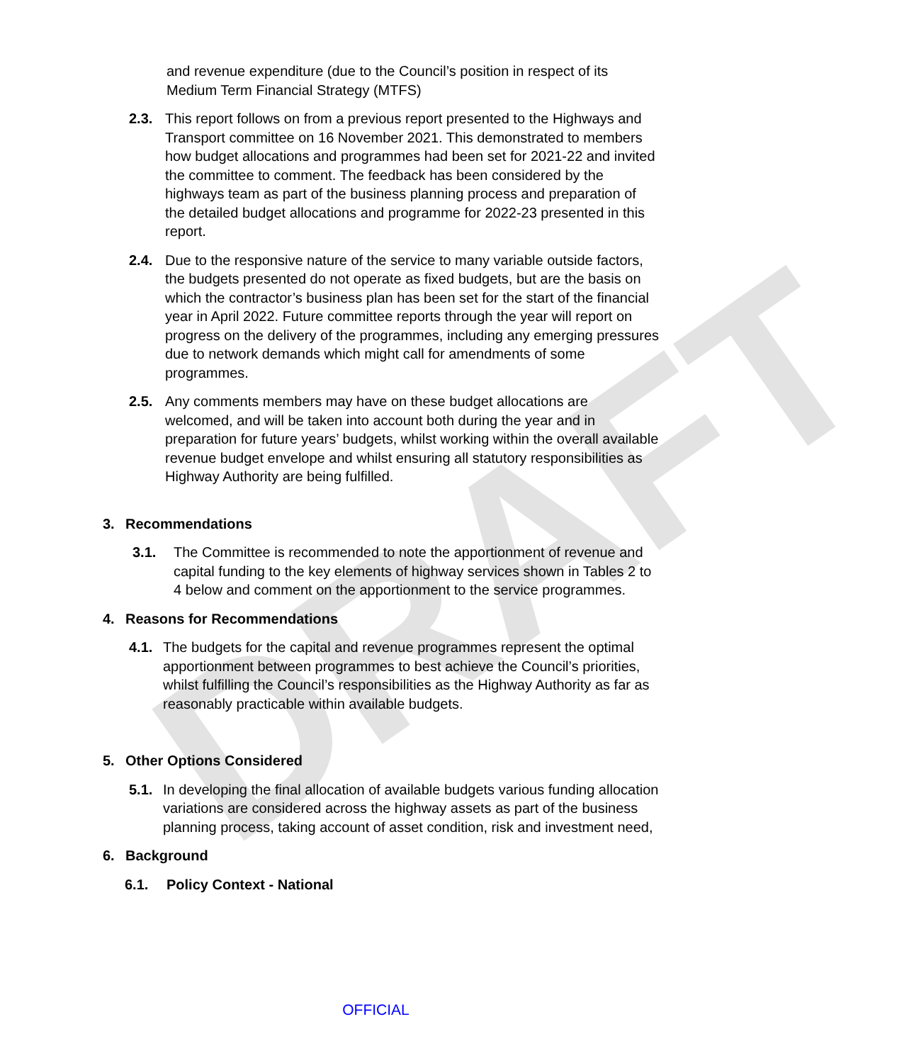DRAFT
and revenue expenditure (due to the Council’s position in respect of its Medium Term Financial Strategy (MTFS)
2.3. This report follows on from a previous report presented to the Highways and Transport committee on 16 November 2021. This demonstrated to members how budget allocations and programmes had been set for 2021-22 and invited the committee to comment. The feedback has been considered by the highways team as part of the business planning process and preparation of the detailed budget allocations and programme for 2022-23 presented in this report.
2.4. Due to the responsive nature of the service to many variable outside factors, the budgets presented do not operate as fixed budgets, but are the basis on which the contractor’s business plan has been set for the start of the financial year in April 2022. Future committee reports through the year will report on progress on the delivery of the programmes, including any emerging pressures due to network demands which might call for amendments of some programmes.
2.5. Any comments members may have on these budget allocations are welcomed, and will be taken into account both during the year and in preparation for future years’ budgets, whilst working within the overall available revenue budget envelope and whilst ensuring all statutory responsibilities as Highway Authority are being fulfilled.
3. Recommendations
3.1. The Committee is recommended to note the apportionment of revenue and capital funding to the key elements of highway services shown in Tables 2 to 4 below and comment on the apportionment to the service programmes.
4. Reasons for Recommendations
4.1. The budgets for the capital and revenue programmes represent the optimal apportionment between programmes to best achieve the Council’s priorities, whilst fulfilling the Council’s responsibilities as the Highway Authority as far as reasonably practicable within available budgets.
5. Other Options Considered
5.1. In developing the final allocation of available budgets various funding allocation variations are considered across the highway assets as part of the business planning process, taking account of asset condition, risk and investment need,
6. Background
6.1. Policy Context - National
OFFICIAL